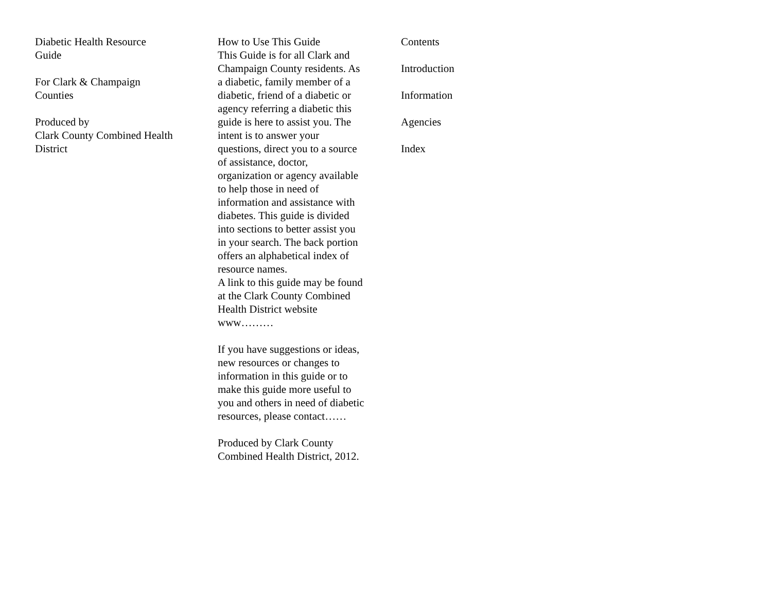Diabetic Health Resource
Guide
For Clark & Champaign
Counties
Produced by
Clark County Combined Health
District
How to Use This Guide
This Guide is for all Clark and Champaign County residents. As a diabetic, family member of a diabetic, friend of a diabetic or agency referring a diabetic this guide is here to assist you. The intent is to answer your questions, direct you to a source of assistance, doctor, organization or agency available to help those in need of information and assistance with diabetes. This guide is divided into sections to better assist you in your search. The back portion offers an alphabetical index of resource names.
A link to this guide may be found at the Clark County Combined Health District website www………
If you have suggestions or ideas, new resources or changes to information in this guide or to make this guide more useful to you and others in need of diabetic resources, please contact……
Produced by Clark County Combined Health District, 2012.
Contents
Introduction
Information
Agencies
Index